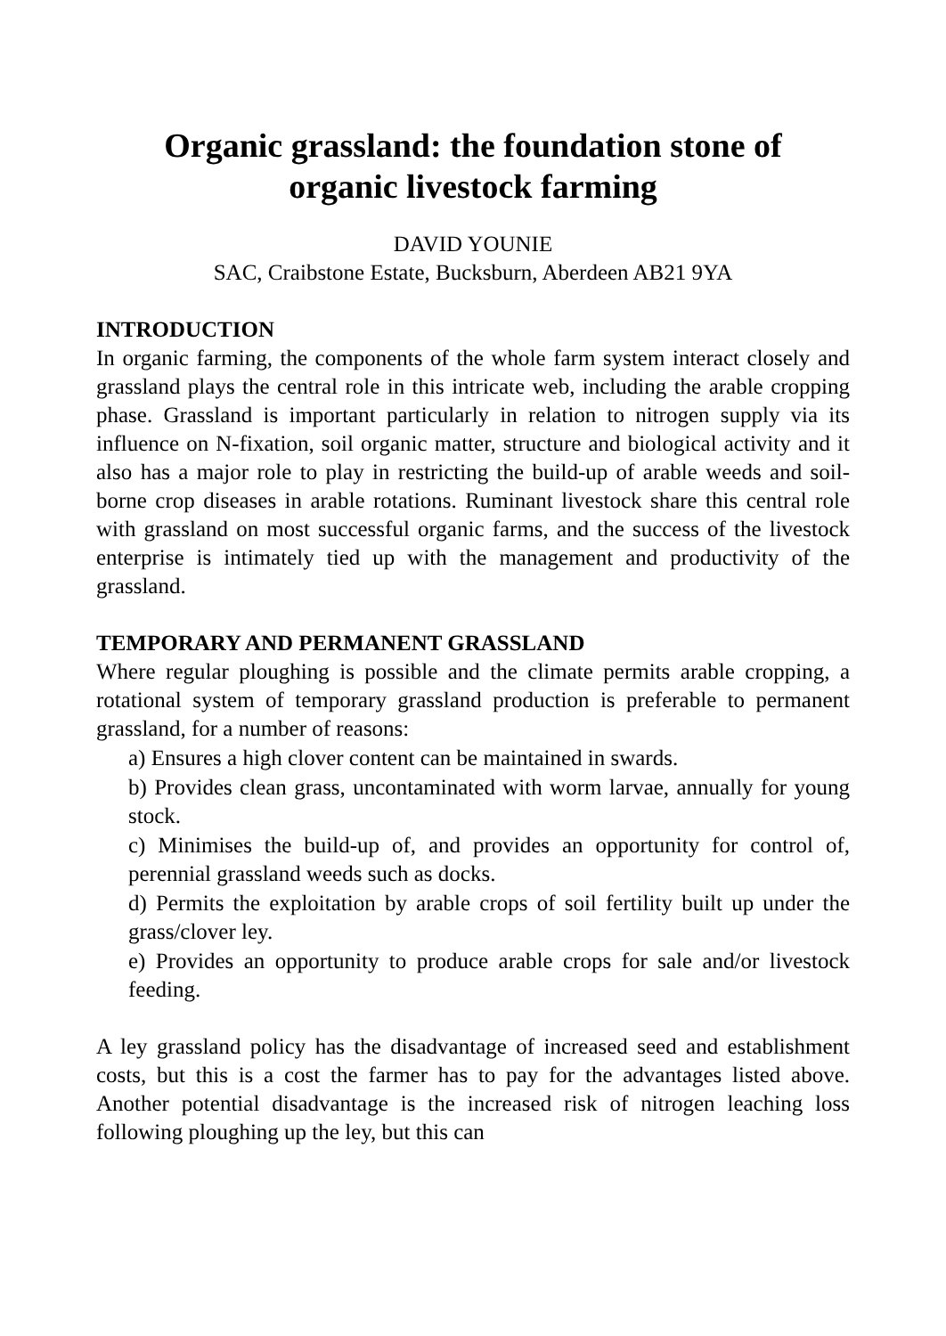Organic grassland: the foundation stone of
organic livestock farming
DAVID YOUNIE
SAC, Craibstone Estate, Bucksburn, Aberdeen AB21 9YA
INTRODUCTION
In organic farming, the components of the whole farm system interact closely and grassland plays the central role in this intricate web, including the arable cropping phase. Grassland is important particularly in relation to nitrogen supply via its influence on N-fixation, soil organic matter, structure and biological activity and it also has a major role to play in restricting the build-up of arable weeds and soil-borne crop diseases in arable rotations. Ruminant livestock share this central role with grassland on most successful organic farms, and the success of the livestock enterprise is intimately tied up with the management and productivity of the grassland.
TEMPORARY AND PERMANENT GRASSLAND
Where regular ploughing is possible and the climate permits arable cropping, a rotational system of temporary grassland production is preferable to permanent grassland, for a number of reasons:
a) Ensures a high clover content can be maintained in swards.
b) Provides clean grass, uncontaminated with worm larvae, annually for young stock.
c) Minimises the build-up of, and provides an opportunity for control of, perennial grassland weeds such as docks.
d) Permits the exploitation by arable crops of soil fertility built up under the grass/clover ley.
e) Provides an opportunity to produce arable crops for sale and/or livestock feeding.
A ley grassland policy has the disadvantage of increased seed and establishment costs, but this is a cost the farmer has to pay for the advantages listed above. Another potential disadvantage is the increased risk of nitrogen leaching loss following ploughing up the ley, but this can